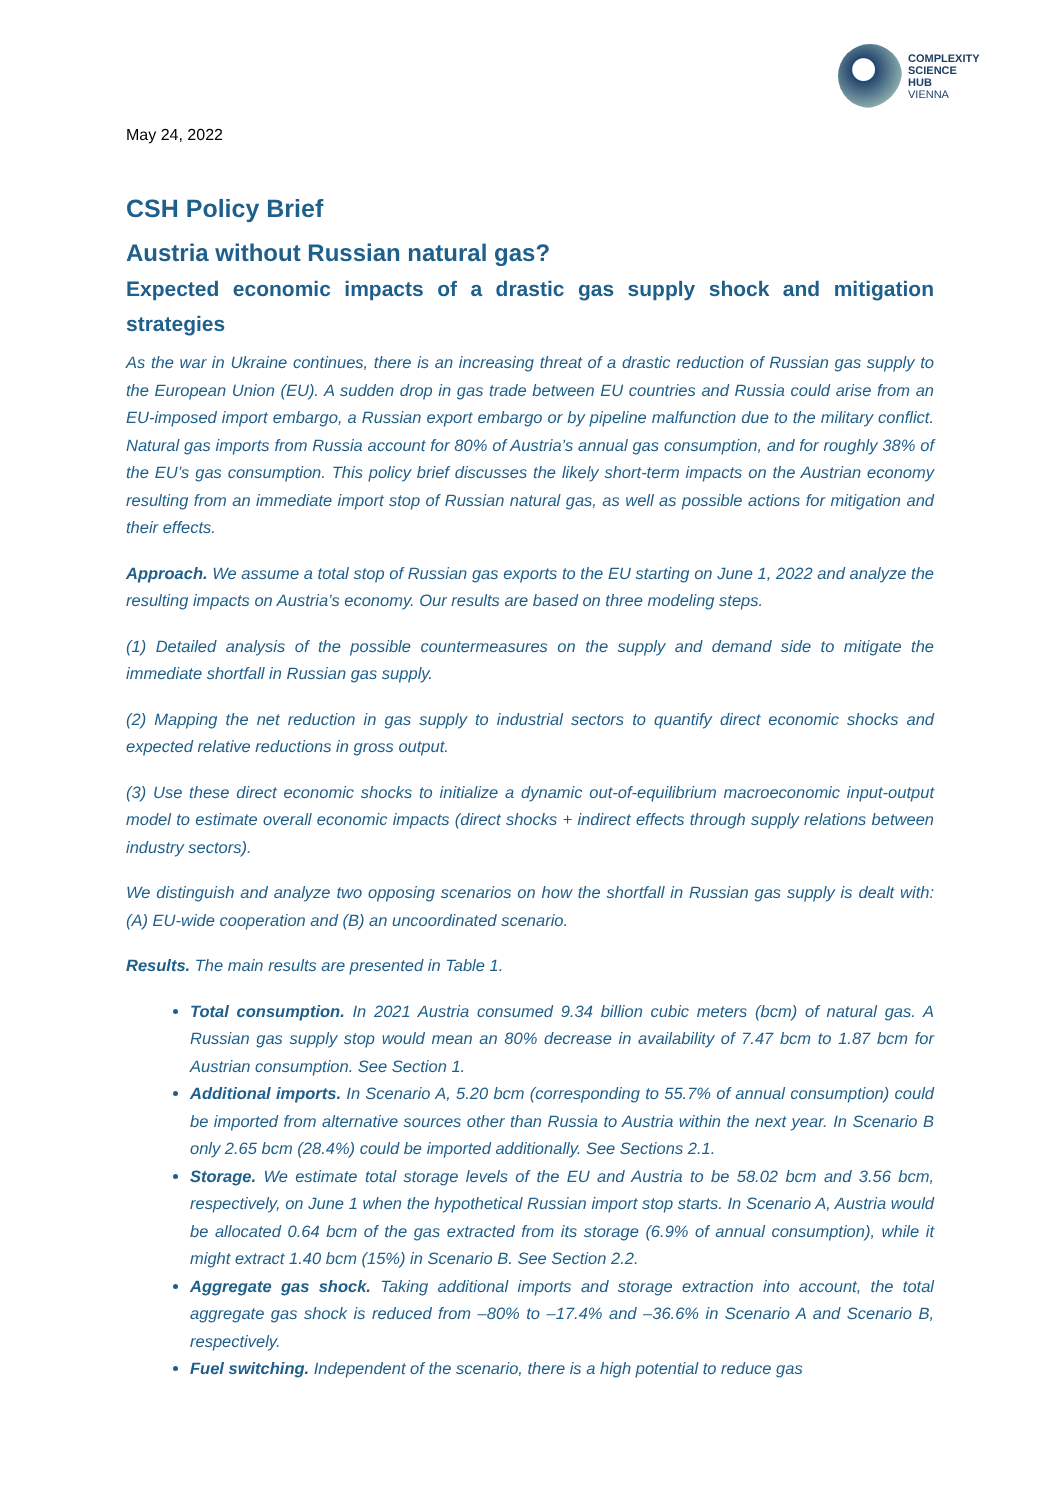COMPLEXITY
SCIENCE
HUB
VIENNA
May 24, 2022
CSH Policy Brief
Austria without Russian natural gas?
Expected economic impacts of a drastic gas supply shock and mitigation strategies
As the war in Ukraine continues, there is an increasing threat of a drastic reduction of Russian gas supply to the European Union (EU). A sudden drop in gas trade between EU countries and Russia could arise from an EU-imposed import embargo, a Russian export embargo or by pipeline malfunction due to the military conflict. Natural gas imports from Russia account for 80% of Austria’s annual gas consumption, and for roughly 38% of the EU’s gas consumption. This policy brief discusses the likely short-term impacts on the Austrian economy resulting from an immediate import stop of Russian natural gas, as well as possible actions for mitigation and their effects.
Approach. We assume a total stop of Russian gas exports to the EU starting on June 1, 2022 and analyze the resulting impacts on Austria’s economy. Our results are based on three modeling steps.
(1) Detailed analysis of the possible countermeasures on the supply and demand side to mitigate the immediate shortfall in Russian gas supply.
(2) Mapping the net reduction in gas supply to industrial sectors to quantify direct economic shocks and expected relative reductions in gross output.
(3) Use these direct economic shocks to initialize a dynamic out-of-equilibrium macroeconomic input-output model to estimate overall economic impacts (direct shocks + indirect effects through supply relations between industry sectors).
We distinguish and analyze two opposing scenarios on how the shortfall in Russian gas supply is dealt with: (A) EU-wide cooperation and (B) an uncoordinated scenario.
Results. The main results are presented in Table 1.
Total consumption. In 2021 Austria consumed 9.34 billion cubic meters (bcm) of natural gas. A Russian gas supply stop would mean an 80% decrease in availability of 7.47 bcm to 1.87 bcm for Austrian consumption. See Section 1.
Additional imports. In Scenario A, 5.20 bcm (corresponding to 55.7% of annual consumption) could be imported from alternative sources other than Russia to Austria within the next year. In Scenario B only 2.65 bcm (28.4%) could be imported additionally. See Sections 2.1.
Storage. We estimate total storage levels of the EU and Austria to be 58.02 bcm and 3.56 bcm, respectively, on June 1 when the hypothetical Russian import stop starts. In Scenario A, Austria would be allocated 0.64 bcm of the gas extracted from its storage (6.9% of annual consumption), while it might extract 1.40 bcm (15%) in Scenario B. See Section 2.2.
Aggregate gas shock. Taking additional imports and storage extraction into account, the total aggregate gas shock is reduced from –80% to –17.4% and –36.6% in Scenario A and Scenario B, respectively.
Fuel switching. Independent of the scenario, there is a high potential to reduce gas